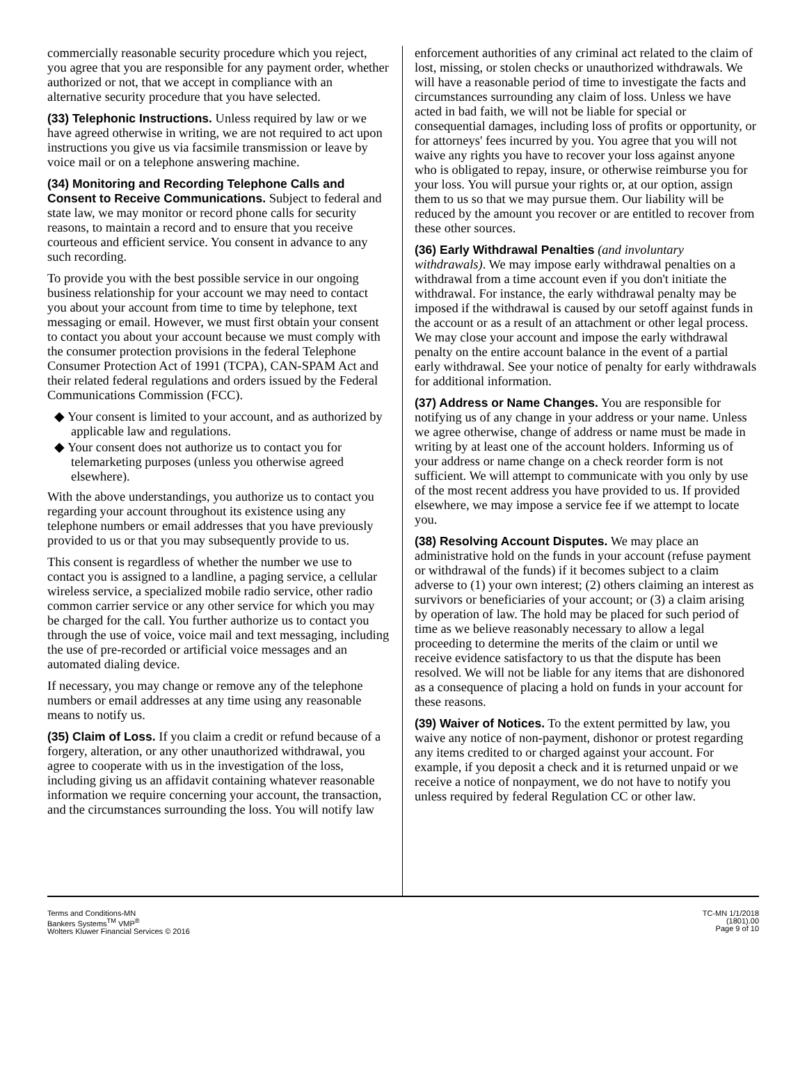commercially reasonable security procedure which you reject, you agree that you are responsible for any payment order, whether authorized or not, that we accept in compliance with an alternative security procedure that you have selected.
(33) Telephonic Instructions. Unless required by law or we have agreed otherwise in writing, we are not required to act upon instructions you give us via facsimile transmission or leave by voice mail or on a telephone answering machine.
(34) Monitoring and Recording Telephone Calls and Consent to Receive Communications. Subject to federal and state law, we may monitor or record phone calls for security reasons, to maintain a record and to ensure that you receive courteous and efficient service. You consent in advance to any such recording.
To provide you with the best possible service in our ongoing business relationship for your account we may need to contact you about your account from time to time by telephone, text messaging or email. However, we must first obtain your consent to contact you about your account because we must comply with the consumer protection provisions in the federal Telephone Consumer Protection Act of 1991 (TCPA), CAN-SPAM Act and their related federal regulations and orders issued by the Federal Communications Commission (FCC).
◆ Your consent is limited to your account, and as authorized by applicable law and regulations.
◆ Your consent does not authorize us to contact you for telemarketing purposes (unless you otherwise agreed elsewhere).
With the above understandings, you authorize us to contact you regarding your account throughout its existence using any telephone numbers or email addresses that you have previously provided to us or that you may subsequently provide to us.
This consent is regardless of whether the number we use to contact you is assigned to a landline, a paging service, a cellular wireless service, a specialized mobile radio service, other radio common carrier service or any other service for which you may be charged for the call. You further authorize us to contact you through the use of voice, voice mail and text messaging, including the use of pre-recorded or artificial voice messages and an automated dialing device.
If necessary, you may change or remove any of the telephone numbers or email addresses at any time using any reasonable means to notify us.
(35) Claim of Loss. If you claim a credit or refund because of a forgery, alteration, or any other unauthorized withdrawal, you agree to cooperate with us in the investigation of the loss, including giving us an affidavit containing whatever reasonable information we require concerning your account, the transaction, and the circumstances surrounding the loss. You will notify law
enforcement authorities of any criminal act related to the claim of lost, missing, or stolen checks or unauthorized withdrawals. We will have a reasonable period of time to investigate the facts and circumstances surrounding any claim of loss. Unless we have acted in bad faith, we will not be liable for special or consequential damages, including loss of profits or opportunity, or for attorneys' fees incurred by you. You agree that you will not waive any rights you have to recover your loss against anyone who is obligated to repay, insure, or otherwise reimburse you for your loss. You will pursue your rights or, at our option, assign them to us so that we may pursue them. Our liability will be reduced by the amount you recover or are entitled to recover from these other sources.
(36) Early Withdrawal Penalties (and involuntary withdrawals). We may impose early withdrawal penalties on a withdrawal from a time account even if you don't initiate the withdrawal. For instance, the early withdrawal penalty may be imposed if the withdrawal is caused by our setoff against funds in the account or as a result of an attachment or other legal process. We may close your account and impose the early withdrawal penalty on the entire account balance in the event of a partial early withdrawal. See your notice of penalty for early withdrawals for additional information.
(37) Address or Name Changes. You are responsible for notifying us of any change in your address or your name. Unless we agree otherwise, change of address or name must be made in writing by at least one of the account holders. Informing us of your address or name change on a check reorder form is not sufficient. We will attempt to communicate with you only by use of the most recent address you have provided to us. If provided elsewhere, we may impose a service fee if we attempt to locate you.
(38) Resolving Account Disputes. We may place an administrative hold on the funds in your account (refuse payment or withdrawal of the funds) if it becomes subject to a claim adverse to (1) your own interest; (2) others claiming an interest as survivors or beneficiaries of your account; or (3) a claim arising by operation of law. The hold may be placed for such period of time as we believe reasonably necessary to allow a legal proceeding to determine the merits of the claim or until we receive evidence satisfactory to us that the dispute has been resolved. We will not be liable for any items that are dishonored as a consequence of placing a hold on funds in your account for these reasons.
(39) Waiver of Notices. To the extent permitted by law, you waive any notice of non-payment, dishonor or protest regarding any items credited to or charged against your account. For example, if you deposit a check and it is returned unpaid or we receive a notice of nonpayment, we do not have to notify you unless required by federal Regulation CC or other law.
Terms and Conditions-MN
Bankers Systems<sup>TM</sup> VMP<sup>®</sup>
Wolters Kluwer Financial Services © 2016
TC-MN 1/1/2018
(1801).00
Page 9 of 10